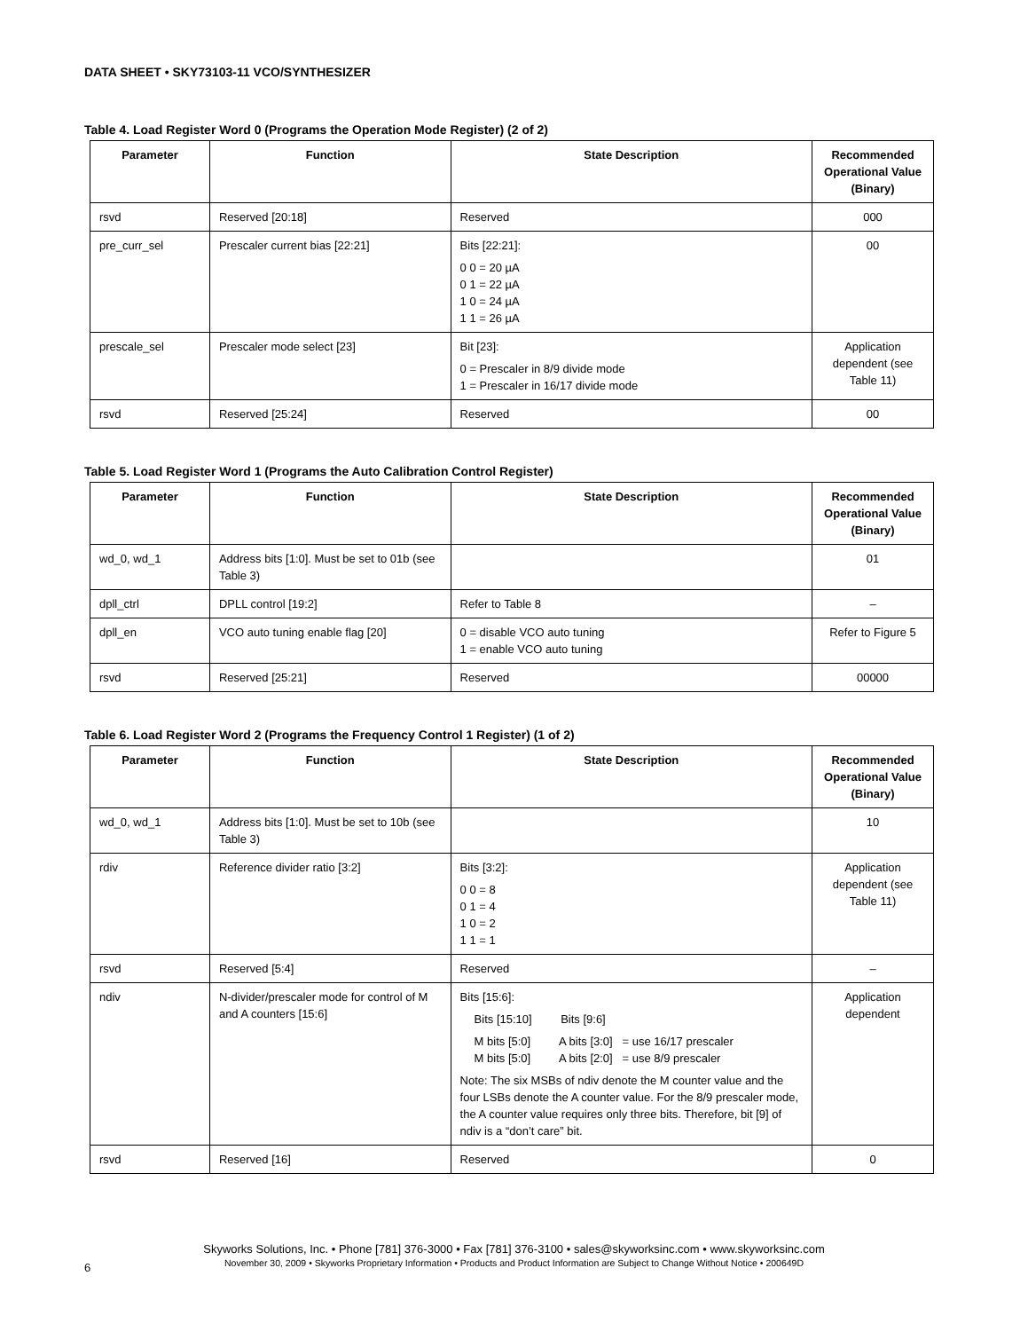DATA SHEET • SKY73103-11 VCO/SYNTHESIZER
Table 4. Load Register Word 0 (Programs the Operation Mode Register) (2 of 2)
| Parameter | Function | State Description | Recommended Operational Value (Binary) |
| --- | --- | --- | --- |
| rsvd | Reserved [20:18] | Reserved | 000 |
| pre_curr_sel | Prescaler current bias [22:21] | Bits [22:21]: 0 0 = 20 µA 0 1 = 22 µA 1 0 = 24 µA 1 1 = 26 µA | 00 |
| prescale_sel | Prescaler mode select [23] | Bit [23]: 0 = Prescaler in 8/9 divide mode 1 = Prescaler in 16/17 divide mode | Application dependent (see Table 11) |
| rsvd | Reserved [25:24] | Reserved | 00 |
Table 5. Load Register Word 1 (Programs the Auto Calibration Control Register)
| Parameter | Function | State Description | Recommended Operational Value (Binary) |
| --- | --- | --- | --- |
| wd_0, wd_1 | Address bits [1:0]. Must be set to 01b (see Table 3) | | 01 |
| dpll_ctrl | DPLL control [19:2] | Refer to Table 8 | – |
| dpll_en | VCO auto tuning enable flag [20] | 0 = disable VCO auto tuning 1 = enable VCO auto tuning | Refer to Figure 5 |
| rsvd | Reserved [25:21] | Reserved | 00000 |
Table 6. Load Register Word 2 (Programs the Frequency Control 1 Register) (1 of 2)
| Parameter | Function | State Description | Recommended Operational Value (Binary) |
| --- | --- | --- | --- |
| wd_0, wd_1 | Address bits [1:0]. Must be set to 10b (see Table 3) | | 10 |
| rdiv | Reference divider ratio [3:2] | Bits [3:2]: 0 0 = 8 0 1 = 4 1 0 = 2 1 1 = 1 | Application dependent (see Table 11) |
| rsvd | Reserved [5:4] | Reserved | – |
| ndiv | N-divider/prescaler mode for control of M and A counters [15:6] | Bits [15:6]: Bits [15:10] Bits [9:6] M bits [5:0] A bits [3:0] = use 16/17 prescaler M bits [5:0] A bits [2:0] = use 8/9 prescaler Note: The six MSBs of ndiv denote the M counter value and the four LSBs denote the A counter value. For the 8/9 prescaler mode, the A counter value requires only three bits. Therefore, bit [9] of ndiv is a “don’t care” bit. | Application dependent |
| rsvd | Reserved [16] | Reserved | 0 |
Skyworks Solutions, Inc. • Phone [781] 376-3000 • Fax [781] 376-3100 • sales@skyworksinc.com • www.skyworksinc.com
November 30, 2009 • Skyworks Proprietary Information • Products and Product Information are Subject to Change Without Notice • 200649D
6